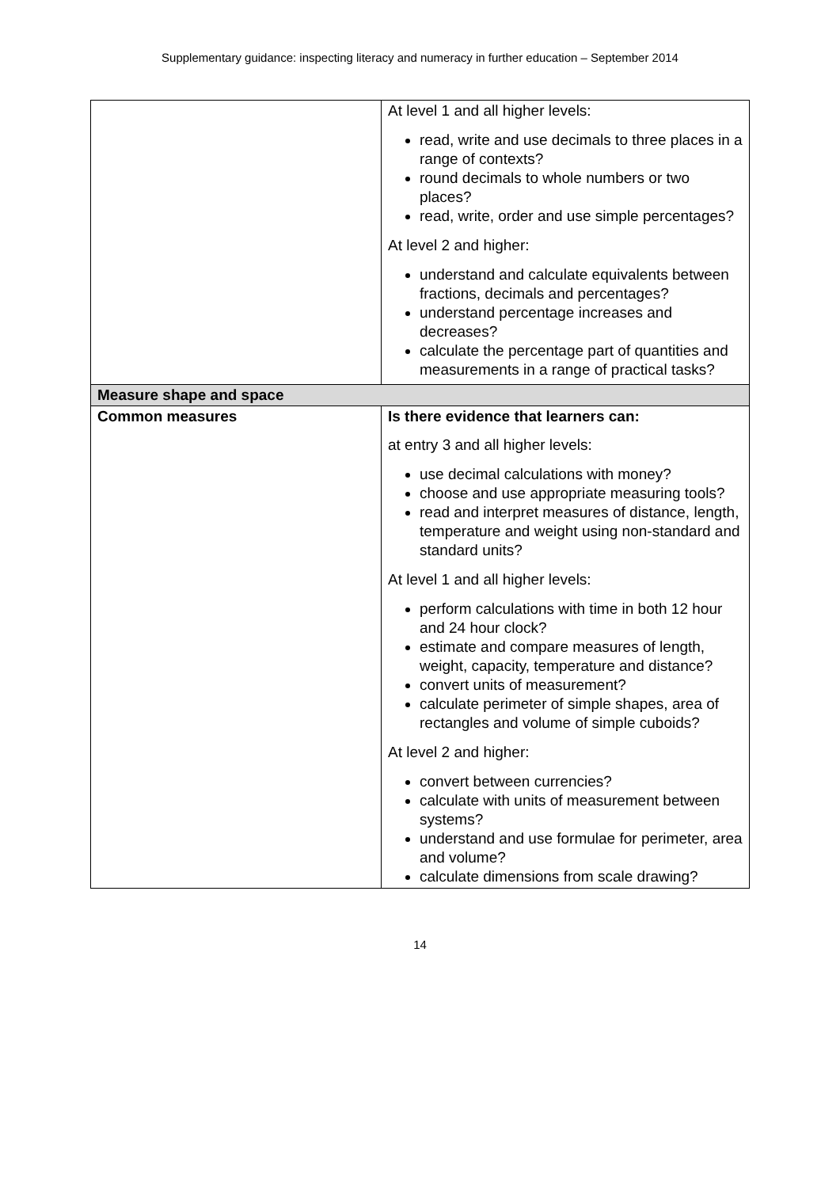Supplementary guidance: inspecting literacy and numeracy in further education – September 2014
| | At level 1 and all higher levels: read, write and use decimals to three places in a range of contexts? round decimals to whole numbers or two places? read, write, order and use simple percentages? At level 2 and higher: understand and calculate equivalents between fractions, decimals and percentages? understand percentage increases and decreases? calculate the percentage part of quantities and measurements in a range of practical tasks? |
| Measure shape and space | |
| Common measures | Is there evidence that learners can: at entry 3 and all higher levels: use decimal calculations with money? choose and use appropriate measuring tools? read and interpret measures of distance, length, temperature and weight using non-standard and standard units? At level 1 and all higher levels: perform calculations with time in both 12 hour and 24 hour clock? estimate and compare measures of length, weight, capacity, temperature and distance? convert units of measurement? calculate perimeter of simple shapes, area of rectangles and volume of simple cuboids? At level 2 and higher: convert between currencies? calculate with units of measurement between systems? understand and use formulae for perimeter, area and volume? calculate dimensions from scale drawing? |
14